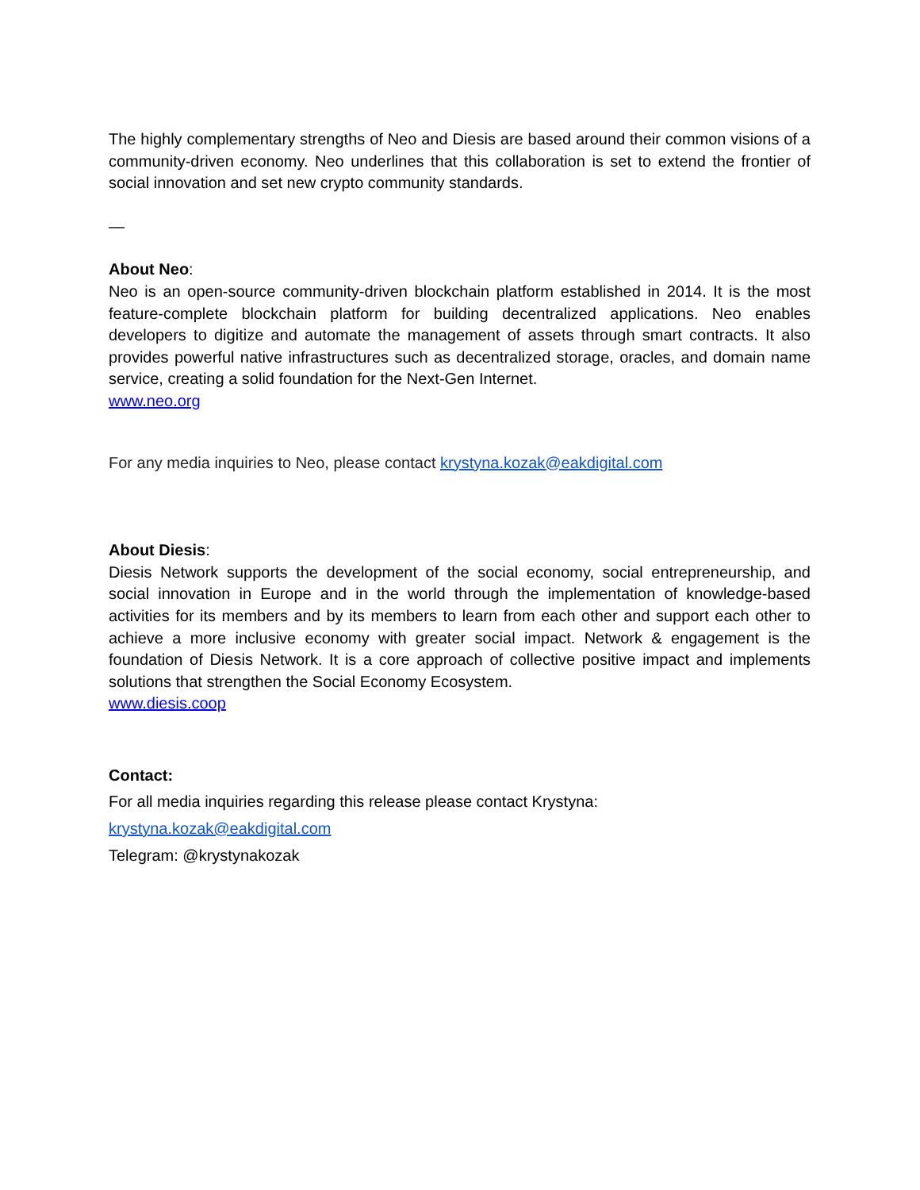The highly complementary strengths of Neo and Diesis are based around their common visions of a community-driven economy. Neo underlines that this collaboration is set to extend the frontier of social innovation and set new crypto community standards.
—
About Neo:
Neo is an open-source community-driven blockchain platform established in 2014. It is the most feature-complete blockchain platform for building decentralized applications. Neo enables developers to digitize and automate the management of assets through smart contracts. It also provides powerful native infrastructures such as decentralized storage, oracles, and domain name service, creating a solid foundation for the Next-Gen Internet.
www.neo.org
For any media inquiries to Neo, please contact krystyna.kozak@eakdigital.com
About Diesis:
Diesis Network supports the development of the social economy, social entrepreneurship, and social innovation in Europe and in the world through the implementation of knowledge-based activities for its members and by its members to learn from each other and support each other to achieve a more inclusive economy with greater social impact. Network & engagement is the foundation of Diesis Network. It is a core approach of collective positive impact and implements solutions that strengthen the Social Economy Ecosystem.
www.diesis.coop
Contact:
For all media inquiries regarding this release please contact Krystyna:
krystyna.kozak@eakdigital.com
Telegram: @krystynakozak